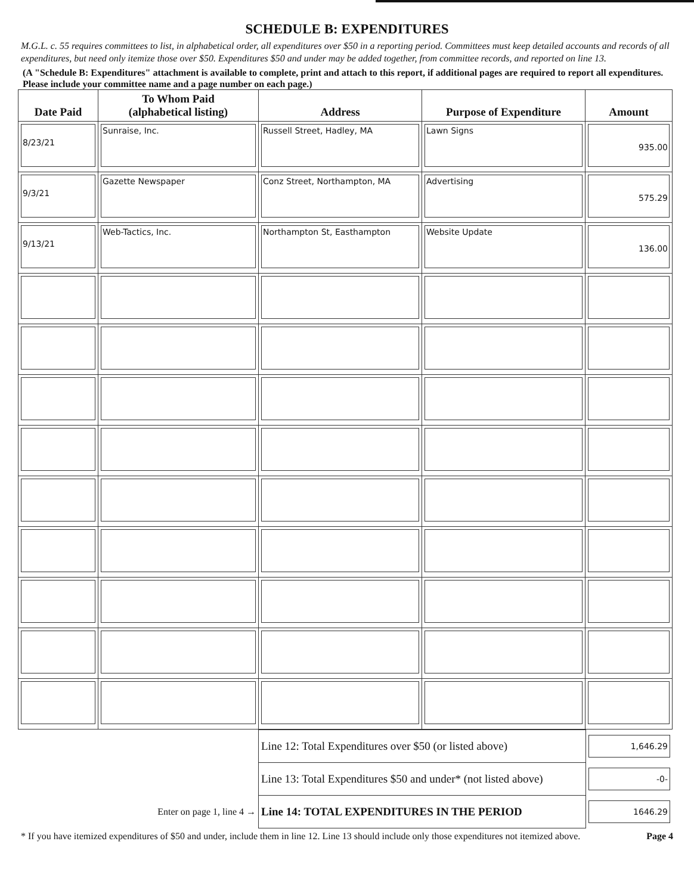SCHEDULE B: EXPENDITURES
M.G.L. c. 55 requires committees to list, in alphabetical order, all expenditures over $50 in a reporting period. Committees must keep detailed accounts and records of all expenditures, but need only itemize those over $50. Expenditures $50 and under may be added together, from committee records, and reported on line 13.
(A "Schedule B: Expenditures" attachment is available to complete, print and attach to this report, if additional pages are required to report all expenditures. Please include your committee name and a page number on each page.)
| Date Paid | To Whom Paid (alphabetical listing) | Address | Purpose of Expenditure | Amount |
| --- | --- | --- | --- | --- |
| 8/23/21 | Sunraise, Inc. | Russell Street, Hadley, MA | Lawn Signs | 935.00 |
| 9/3/21 | Gazette Newspaper | Conz Street, Northampton, MA | Advertising | 575.29 |
| 9/13/21 | Web-Tactics, Inc. | Northampton St, Easthampton | Website Update | 136.00 |
| | Line 12: Total Expenditures over $50 (or listed above) | 1,646.29 |
| | Line 13: Total Expenditures $50 and under* (not listed above) | -0- |
| Enter on page 1, line 4 → | Line 14: TOTAL EXPENDITURES IN THE PERIOD | 1646.29 |
* If you have itemized expenditures of $50 and under, include them in line 12. Line 13 should include only those expenditures not itemized above. Page 4